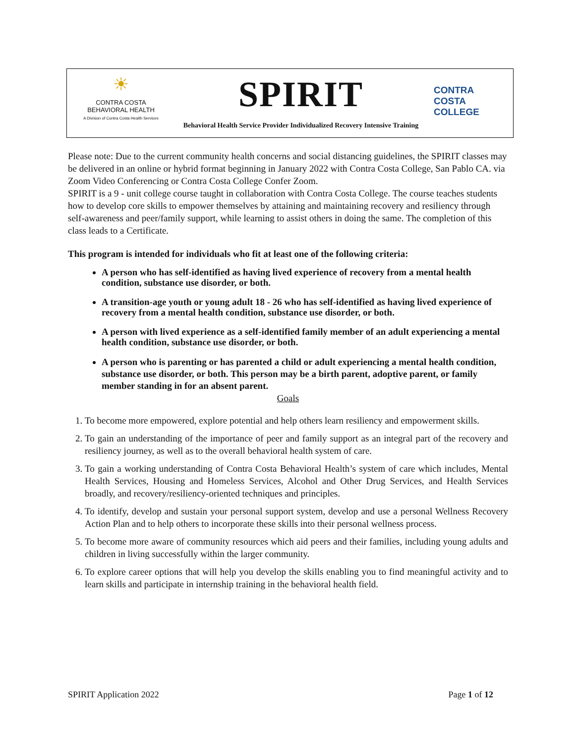☀
CONTRA COSTA
BEHAVIORAL HEALTH
A Division of Contra Costa Health Services
SPIRIT
Behavioral Health Service Provider Individualized Recovery Intensive Training
CONTRA
COSTA
COLLEGE
Please note: Due to the current community health concerns and social distancing guidelines, the SPIRIT classes may be delivered in an online or hybrid format beginning in January 2022 with Contra Costa College, San Pablo CA. via Zoom Video Conferencing or Contra Costa College Confer Zoom.
SPIRIT is a 9 - unit college course taught in collaboration with Contra Costa College. The course teaches students how to develop core skills to empower themselves by attaining and maintaining recovery and resiliency through self-awareness and peer/family support, while learning to assist others in doing the same. The completion of this class leads to a Certificate.
This program is intended for individuals who fit at least one of the following criteria:
A person who has self-identified as having lived experience of recovery from a mental health condition, substance use disorder, or both.
A transition-age youth or young adult 18 - 26 who has self-identified as having lived experience of recovery from a mental health condition, substance use disorder, or both.
A person with lived experience as a self-identified family member of an adult experiencing a mental health condition, substance use disorder, or both.
A person who is parenting or has parented a child or adult experiencing a mental health condition, substance use disorder, or both. This person may be a birth parent, adoptive parent, or family member standing in for an absent parent.
Goals
1. To become more empowered, explore potential and help others learn resiliency and empowerment skills.
2. To gain an understanding of the importance of peer and family support as an integral part of the recovery and resiliency journey, as well as to the overall behavioral health system of care.
3. To gain a working understanding of Contra Costa Behavioral Health’s system of care which includes, Mental Health Services, Housing and Homeless Services, Alcohol and Other Drug Services, and Health Services broadly, and recovery/resiliency-oriented techniques and principles.
4. To identify, develop and sustain your personal support system, develop and use a personal Wellness Recovery Action Plan and to help others to incorporate these skills into their personal wellness process.
5. To become more aware of community resources which aid peers and their families, including young adults and children in living successfully within the larger community.
6. To explore career options that will help you develop the skills enabling you to find meaningful activity and to learn skills and participate in internship training in the behavioral health field.
SPIRIT Application 2022 Page 1 of 12